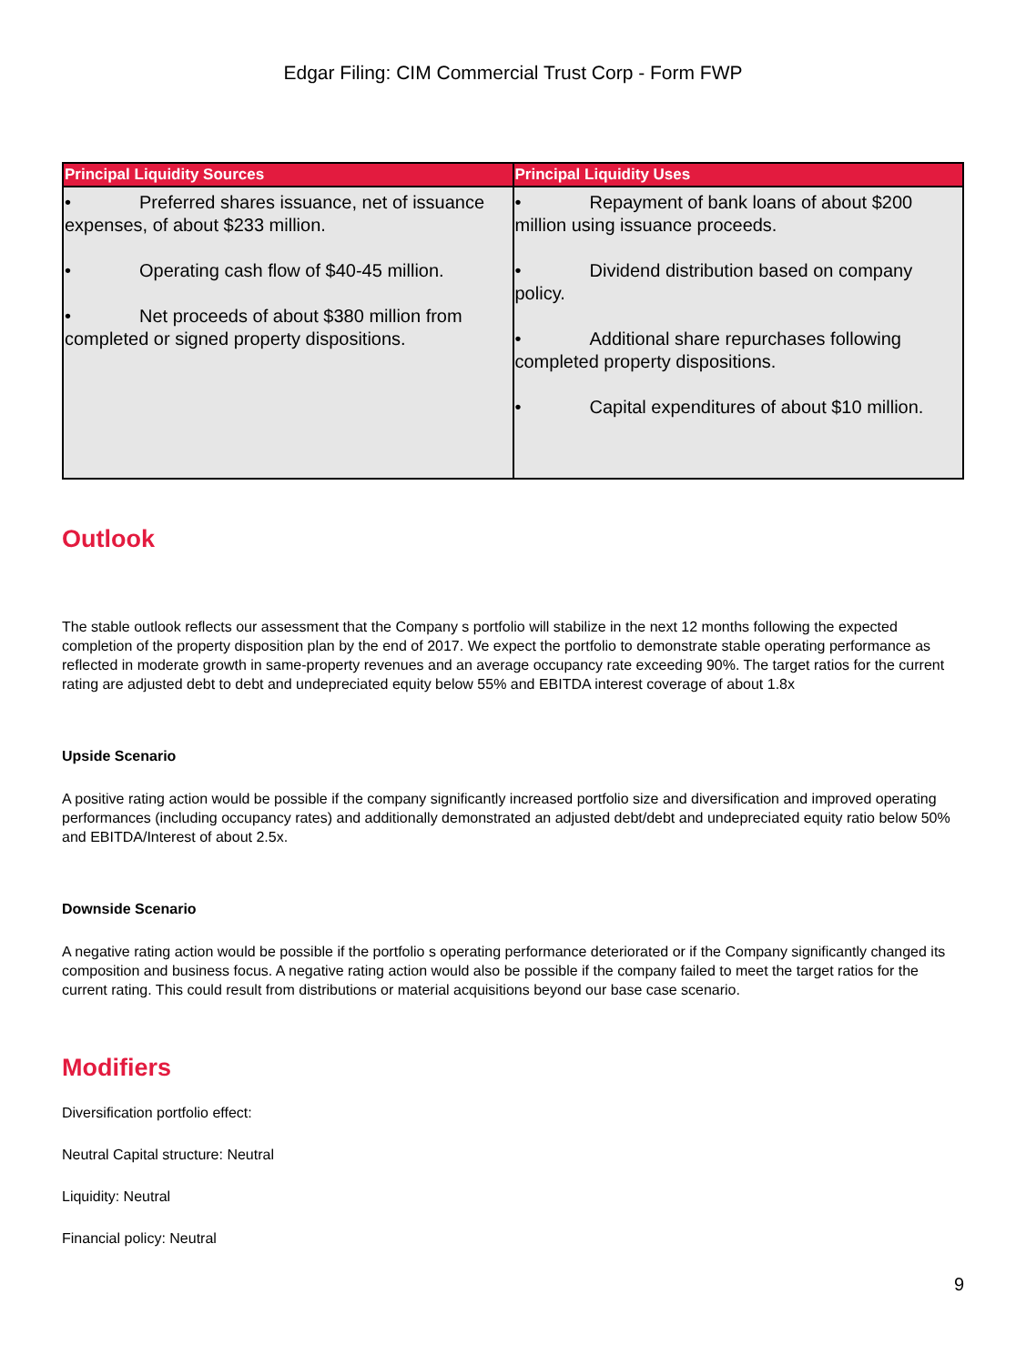Edgar Filing: CIM Commercial Trust Corp - Form FWP
| Principal Liquidity Sources | Principal Liquidity Uses |
| --- | --- |
| • Preferred shares issuance, net of issuance expenses, of about $233 million. • Operating cash flow of $40-45 million. • Net proceeds of about $380 million from completed or signed property dispositions. | • Repayment of bank loans of about $200 million using issuance proceeds. • Dividend distribution based on company policy. • Additional share repurchases following completed property dispositions. • Capital expenditures of about $10 million. |
Outlook
The stable outlook reflects our assessment that the Company s portfolio will stabilize in the next 12 months following the expected completion of the property disposition plan by the end of 2017. We expect the portfolio to demonstrate stable operating performance as reflected in moderate growth in same-property revenues and an average occupancy rate exceeding 90%. The target ratios for the current rating are adjusted debt to debt and undepreciated equity below 55% and EBITDA interest coverage of about 1.8x
Upside Scenario
A positive rating action would be possible if the company significantly increased portfolio size and diversification and improved operating performances (including occupancy rates) and additionally demonstrated an adjusted debt/debt and undepreciated equity ratio below 50% and EBITDA/Interest of about 2.5x.
Downside Scenario
A negative rating action would be possible if the portfolio s operating performance deteriorated or if the Company significantly changed its composition and business focus. A negative rating action would also be possible if the company failed to meet the target ratios for the current rating. This could result from distributions or material acquisitions beyond our base case scenario.
Modifiers
Diversification portfolio effect:
Neutral Capital structure: Neutral
Liquidity: Neutral
Financial policy: Neutral
9